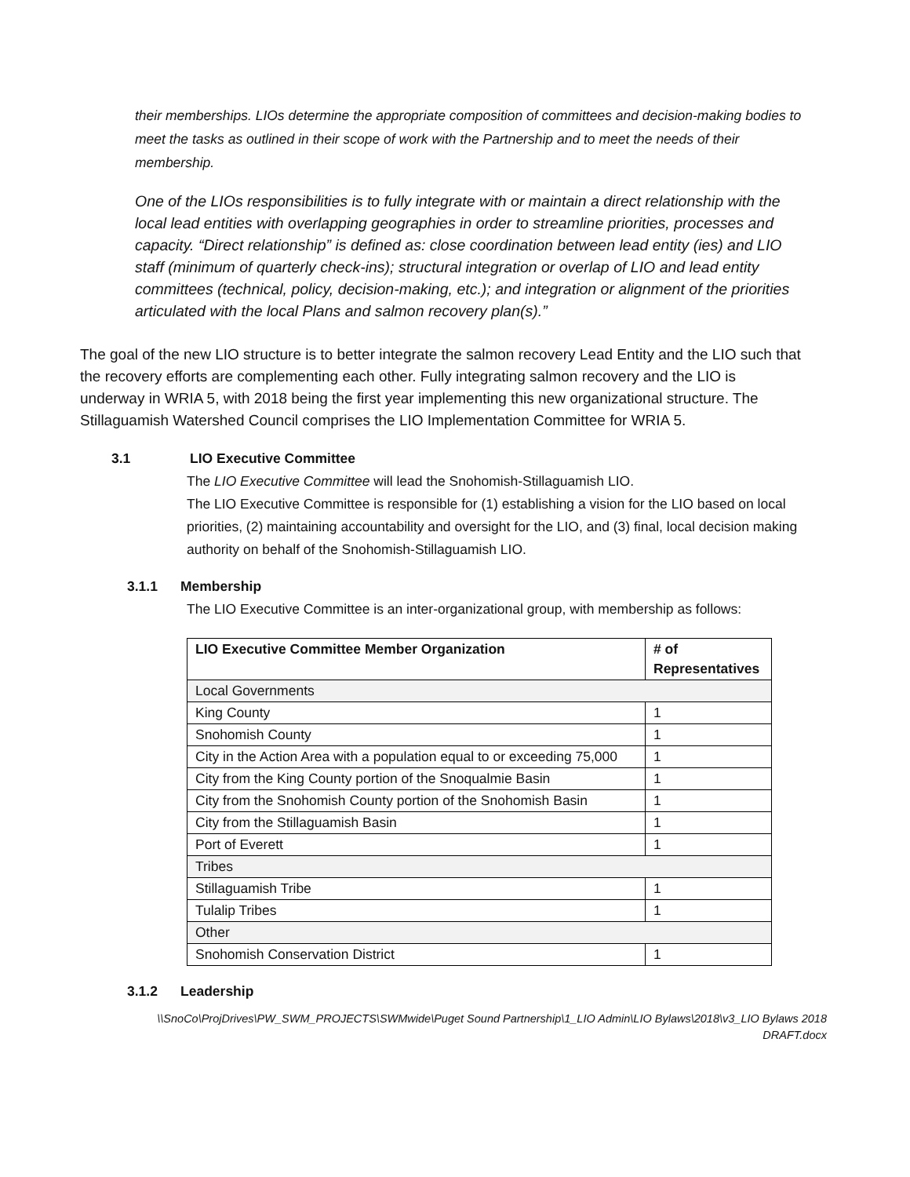their memberships. LIOs determine the appropriate composition of committees and decision-making bodies to meet the tasks as outlined in their scope of work with the Partnership and to meet the needs of their membership.
One of the LIOs responsibilities is to fully integrate with or maintain a direct relationship with the local lead entities with overlapping geographies in order to streamline priorities, processes and capacity. “Direct relationship” is defined as: close coordination between lead entity (ies) and LIO staff (minimum of quarterly check-ins); structural integration or overlap of LIO and lead entity committees (technical, policy, decision-making, etc.); and integration or alignment of the priorities articulated with the local Plans and salmon recovery plan(s).”
The goal of the new LIO structure is to better integrate the salmon recovery Lead Entity and the LIO such that the recovery efforts are complementing each other. Fully integrating salmon recovery and the LIO is underway in WRIA 5, with 2018 being the first year implementing this new organizational structure. The Stillaguamish Watershed Council comprises the LIO Implementation Committee for WRIA 5.
3.1 LIO Executive Committee
The LIO Executive Committee will lead the Snohomish-Stillaguamish LIO.
The LIO Executive Committee is responsible for (1) establishing a vision for the LIO based on local priorities, (2) maintaining accountability and oversight for the LIO, and (3) final, local decision making authority on behalf of the Snohomish-Stillaguamish LIO.
3.1.1 Membership
The LIO Executive Committee is an inter-organizational group, with membership as follows:
| LIO Executive Committee Member Organization | # of Representatives |
| --- | --- |
| Local Governments | |
| King County | 1 |
| Snohomish County | 1 |
| City in the Action Area with a population equal to or exceeding 75,000 | 1 |
| City from the King County portion of the Snoqualmie Basin | 1 |
| City from the Snohomish County portion of the Snohomish Basin | 1 |
| City from the Stillaguamish Basin | 1 |
| Port of Everett | 1 |
| Tribes | |
| Stillaguamish Tribe | 1 |
| Tulalip Tribes | 1 |
| Other | |
| Snohomish Conservation District | 1 |
3.1.2 Leadership
\\SnoCo\ProjDrives\PW_SWM_PROJECTS\SWMwide\Puget Sound Partnership\1_LIO Admin\LIO Bylaws\2018\v3_LIO Bylaws 2018
DRAFT.docx